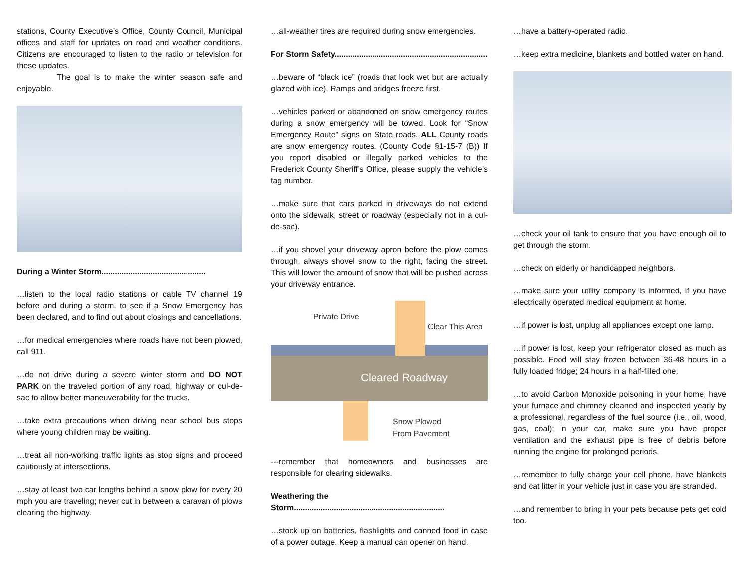stations, County Executive’s Office, County Council, Municipal offices and staff for updates on road and weather conditions. Citizens are encouraged to listen to the radio or television for these updates.
The goal is to make the winter season safe and enjoyable.
During a Winter Storm...............................................
…listen to the local radio stations or cable TV channel 19 before and during a storm, to see if a Snow Emergency has been declared, and to find out about closings and cancellations.
…for medical emergencies where roads have not been plowed, call 911.
…do not drive during a severe winter storm and DO NOT PARK on the traveled portion of any road, highway or cul-de-sac to allow better maneuverability for the trucks.
…take extra precautions when driving near school bus stops where young children may be waiting.
…treat all non-working traffic lights as stop signs and proceed cautiously at intersections.
…stay at least two car lengths behind a snow plow for every 20 mph you are traveling; never cut in between a caravan of plows clearing the highway.
…all-weather tires are required during snow emergencies.
For Storm Safety.....................................................................
…beware of “black ice” (roads that look wet but are actually glazed with ice). Ramps and bridges freeze first.
…vehicles parked or abandoned on snow emergency routes during a snow emergency will be towed. Look for “Snow Emergency Route” signs on State roads. ALL County roads are snow emergency routes. (County Code §1-15-7 (B)) If you report disabled or illegally parked vehicles to the Frederick County Sheriff’s Office, please supply the vehicle’s tag number.
…make sure that cars parked in driveways do not extend onto the sidewalk, street or roadway (especially not in a cul-de-sac).
…if you shovel your driveway apron before the plow comes through, always shovel snow to the right, facing the street. This will lower the amount of snow that will be pushed across your driveway entrance.
Private Drive
Clear This Area
Cleared Roadway
Snow Plowed
From Pavement
---remember that homeowners and businesses are responsible for clearing sidewalks.
Weathering the Storm....................................................................
…stock up on batteries, flashlights and canned food in case of a power outage. Keep a manual can opener on hand.
…have a battery-operated radio.
…keep extra medicine, blankets and bottled water on hand.
…check your oil tank to ensure that you have enough oil to get through the storm.
…check on elderly or handicapped neighbors.
…make sure your utility company is informed, if you have electrically operated medical equipment at home.
…if power is lost, unplug all appliances except one lamp.
…if power is lost, keep your refrigerator closed as much as possible. Food will stay frozen between 36-48 hours in a fully loaded fridge; 24 hours in a half-filled one.
…to avoid Carbon Monoxide poisoning in your home, have your furnace and chimney cleaned and inspected yearly by a professional, regardless of the fuel source (i.e., oil, wood, gas, coal); in your car, make sure you have proper ventilation and the exhaust pipe is free of debris before running the engine for prolonged periods.
…remember to fully charge your cell phone, have blankets and cat litter in your vehicle just in case you are stranded.
…and remember to bring in your pets because pets get cold too.